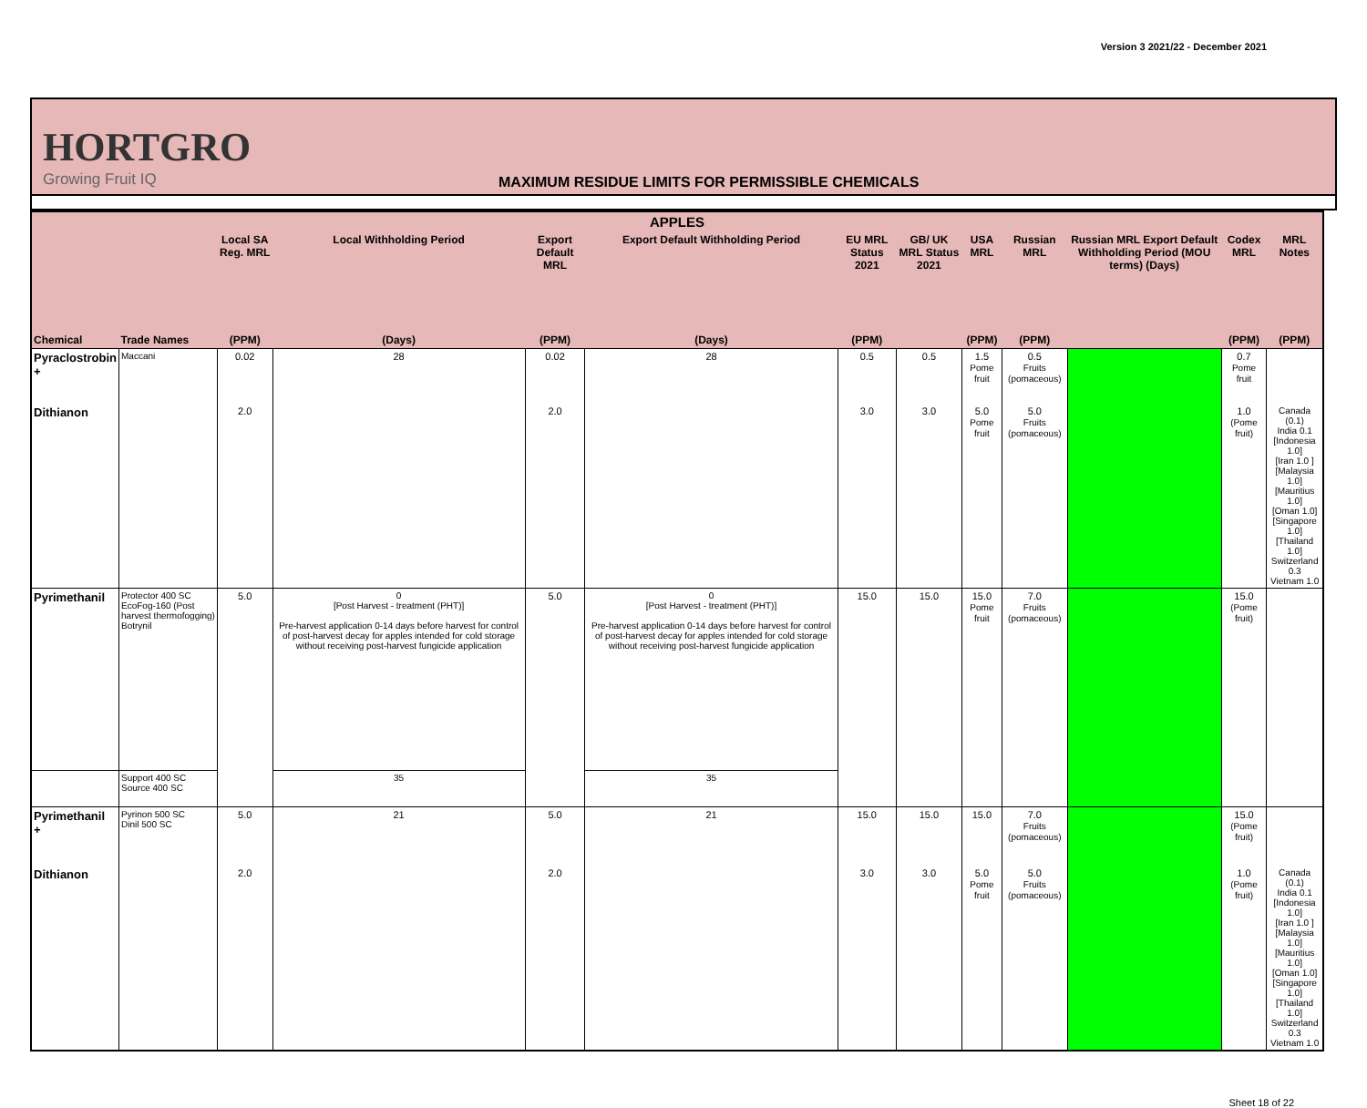Version 3 2021/22 - December 2021
HORTGRO
Growing Fruit IQ
MAXIMUM RESIDUE LIMITS FOR PERMISSIBLE CHEMICALS
| APPLES | | | | | | | | | | | | |
| --- | --- | --- | --- | --- | --- | --- | --- | --- | --- | --- | --- | --- |
| | | Local SA Reg. MRL | Local Withholding Period | Export Default MRL | Export Default Withholding Period | EU MRL Status 2021 | GB/ UK MRL Status 2021 | USA MRL | Russian MRL | Russian MRL Export Default Withholding Period (MOU terms) (Days) | Codex MRL | MRL Notes |
| Chemical | Trade Names | (PPM) | (Days) | (PPM) | (Days) | (PPM) | | (PPM) | (PPM) | | (PPM) | (PPM) |
| Pyraclostrobin + | Maccani | 0.02 | 28 | 0.02 | 28 | 0.5 | 0.5 | 1.5 Pome fruit | 0.5 Fruits (pomaceous) | | 0.7 Pome fruit | |
| Dithianon | | 2.0 | | 2.0 | | 3.0 | 3.0 | 5.0 Pome fruit | 5.0 Fruits (pomaceous) | | 1.0 (Pome fruit) | Canada (0.1) India 0.1 [Indonesia 1.0] [Iran 1.0 ] [Malaysia 1.0] [Mauritius 1.0] [Oman 1.0] [Singapore 1.0] [Thailand 1.0] Switzerland 0.3 Vietnam 1.0 |
| Pyrimethanil | Protector 400 SC EcoFog-160 (Post harvest thermofogging) Botrynil | 5.0 | 0 [Post Harvest - treatment (PHT)] Pre-harvest application 0-14 days before harvest for control of post-harvest decay for apples intended for cold storage without receiving post-harvest fungicide application | 5.0 | 0 [Post Harvest - treatment (PHT)] Pre-harvest application 0-14 days before harvest for control of post-harvest decay for apples intended for cold storage without receiving post-harvest fungicide application | 15.0 | 15.0 | 15.0 Pome fruit | 7.0 Fruits (pomaceous) | | 15.0 (Pome fruit) | |
| | Support 400 SC Source 400 SC | | 35 | | 35 | | | | | | | |
| Pyrimethanil + | Pyrinon 500 SC Dinil 500 SC | 5.0 | 21 | 5.0 | 21 | 15.0 | 15.0 | 15.0 | 7.0 Fruits (pomaceous) | | 15.0 (Pome fruit) | |
| Dithianon | | 2.0 | | 2.0 | | 3.0 | 3.0 | 5.0 Pome fruit | 5.0 Fruits (pomaceous) | | 1.0 (Pome fruit) | Canada (0.1) India 0.1 [Indonesia 1.0] [Iran 1.0 ] [Malaysia 1.0] [Mauritius 1.0] [Oman 1.0] [Singapore 1.0] [Thailand 1.0] Switzerland 0.3 Vietnam 1.0 |
Sheet 18 of 22